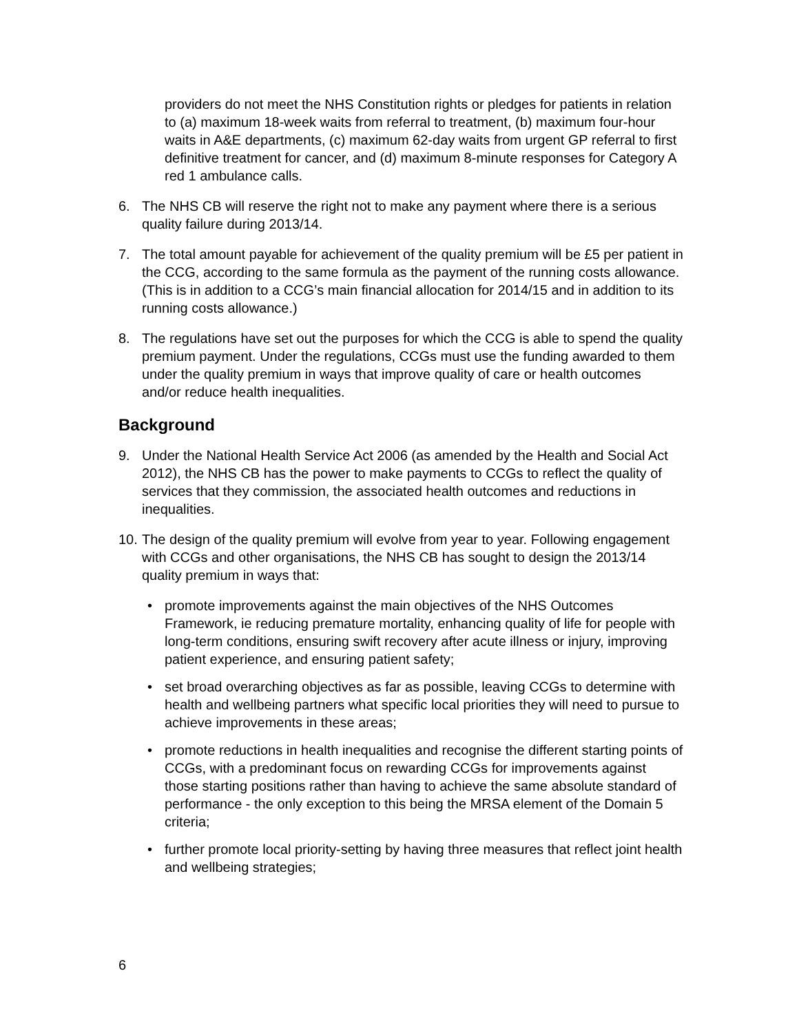providers do not meet the NHS Constitution rights or pledges for patients in relation to (a) maximum 18-week waits from referral to treatment, (b) maximum four-hour waits in A&E departments, (c) maximum 62-day waits from urgent GP referral to first definitive treatment for cancer, and (d) maximum 8-minute responses for Category A red 1 ambulance calls.
6. The NHS CB will reserve the right not to make any payment where there is a serious quality failure during 2013/14.
7. The total amount payable for achievement of the quality premium will be £5 per patient in the CCG, according to the same formula as the payment of the running costs allowance. (This is in addition to a CCG’s main financial allocation for 2014/15 and in addition to its running costs allowance.)
8. The regulations have set out the purposes for which the CCG is able to spend the quality premium payment. Under the regulations, CCGs must use the funding awarded to them under the quality premium in ways that improve quality of care or health outcomes and/or reduce health inequalities.
Background
9. Under the National Health Service Act 2006 (as amended by the Health and Social Act 2012), the NHS CB has the power to make payments to CCGs to reflect the quality of services that they commission, the associated health outcomes and reductions in inequalities.
10. The design of the quality premium will evolve from year to year. Following engagement with CCGs and other organisations, the NHS CB has sought to design the 2013/14 quality premium in ways that:
• promote improvements against the main objectives of the NHS Outcomes Framework, ie reducing premature mortality, enhancing quality of life for people with long-term conditions, ensuring swift recovery after acute illness or injury, improving patient experience, and ensuring patient safety;
• set broad overarching objectives as far as possible, leaving CCGs to determine with health and wellbeing partners what specific local priorities they will need to pursue to achieve improvements in these areas;
• promote reductions in health inequalities and recognise the different starting points of CCGs, with a predominant focus on rewarding CCGs for improvements against those starting positions rather than having to achieve the same absolute standard of performance - the only exception to this being the MRSA element of the Domain 5 criteria;
• further promote local priority-setting by having three measures that reflect joint health and wellbeing strategies;
6